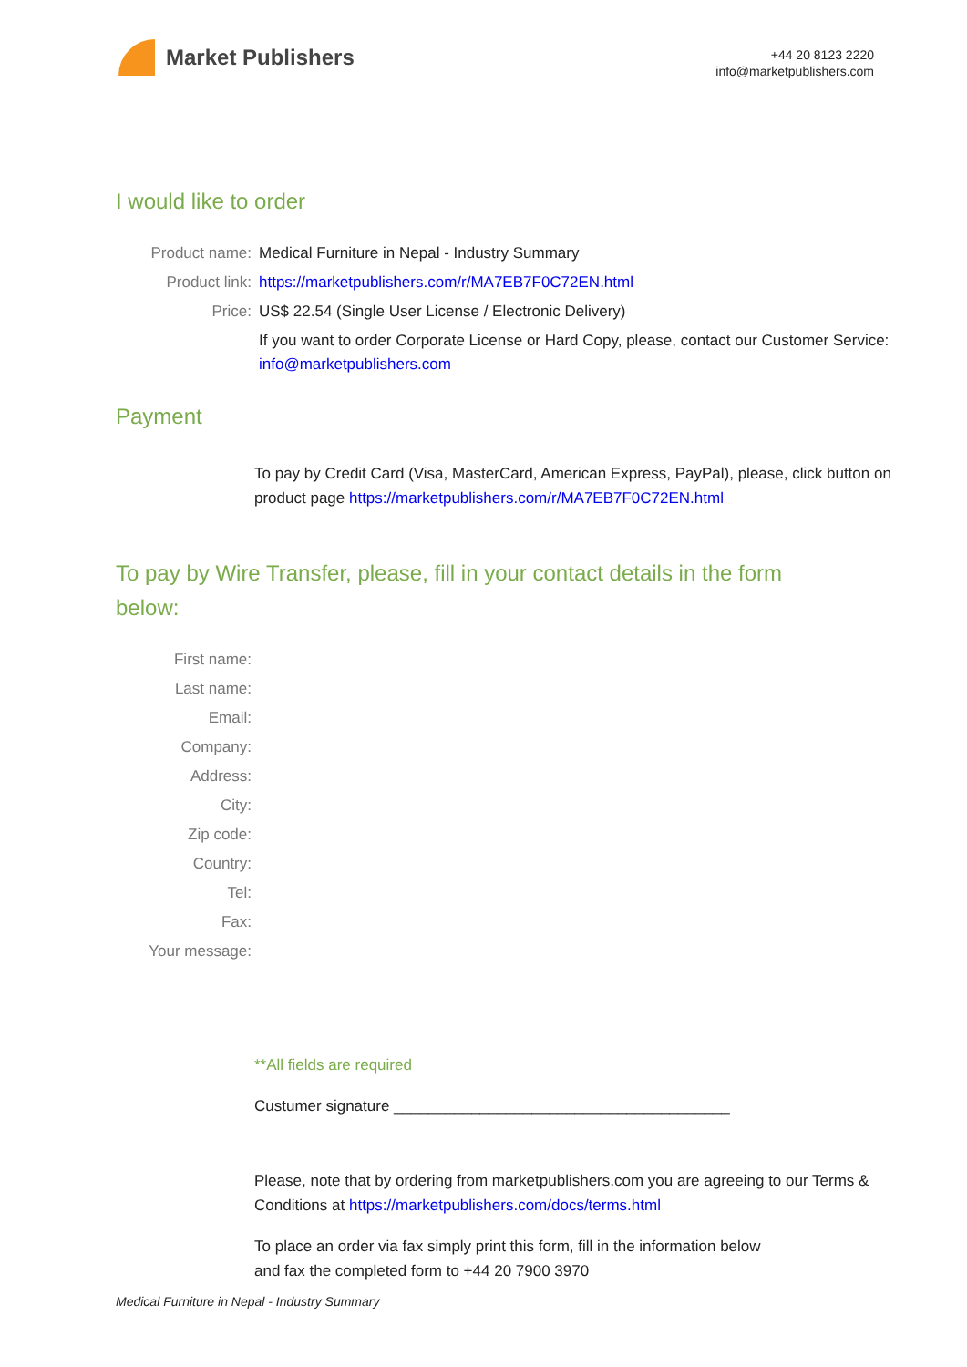Market Publishers
+44 20 8123 2220
info@marketpublishers.com
I would like to order
| Product name: | Medical Furniture in Nepal - Industry Summary |
| Product link: | https://marketpublishers.com/r/MA7EB7F0C72EN.html |
| Price: | US$ 22.54 (Single User License / Electronic Delivery) |
| | If you want to order Corporate License or Hard Copy, please, contact our Customer Service: info@marketpublishers.com |
Payment
To pay by Credit Card (Visa, MasterCard, American Express, PayPal), please, click button on product page https://marketpublishers.com/r/MA7EB7F0C72EN.html
To pay by Wire Transfer, please, fill in your contact details in the form below:
| First name: | |
| Last name: | |
| Email: | |
| Company: | |
| Address: | |
| City: | |
| Zip code: | |
| Country: | |
| Tel: | |
| Fax: | |
| Your message: | |
**All fields are required
Custumer signature _______________________________________
Please, note that by ordering from marketpublishers.com you are agreeing to our Terms & Conditions at https://marketpublishers.com/docs/terms.html
To place an order via fax simply print this form, fill in the information below
and fax the completed form to +44 20 7900 3970
Medical Furniture in Nepal - Industry Summary